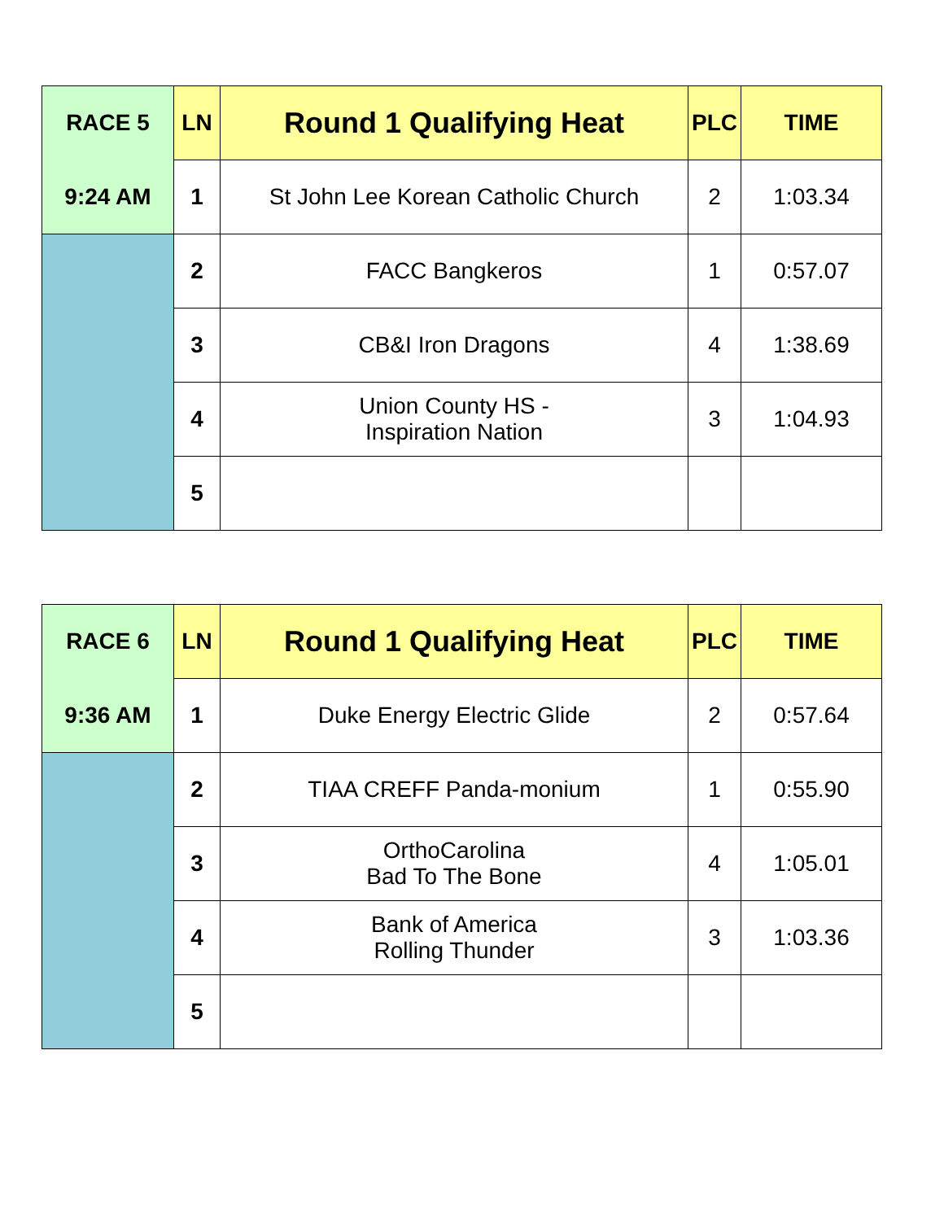| RACE 5 | LN | Round 1 Qualifying Heat | PLC | TIME |
| 9:24 AM | 1 | St John Lee Korean Catholic Church | 2 | 1:03.34 |
| | 2 | FACC Bangkeros | 1 | 0:57.07 |
| | 3 | CB&I Iron Dragons | 4 | 1:38.69 |
| | 4 | Union County HS - Inspiration Nation | 3 | 1:04.93 |
| | 5 | | | |
| RACE 6 | LN | Round 1 Qualifying Heat | PLC | TIME |
| 9:36 AM | 1 | Duke Energy Electric Glide | 2 | 0:57.64 |
| | 2 | TIAA CREFF Panda-monium | 1 | 0:55.90 |
| | 3 | OrthoCarolina Bad To The Bone | 4 | 1:05.01 |
| | 4 | Bank of America Rolling Thunder | 3 | 1:03.36 |
| | 5 | | | |